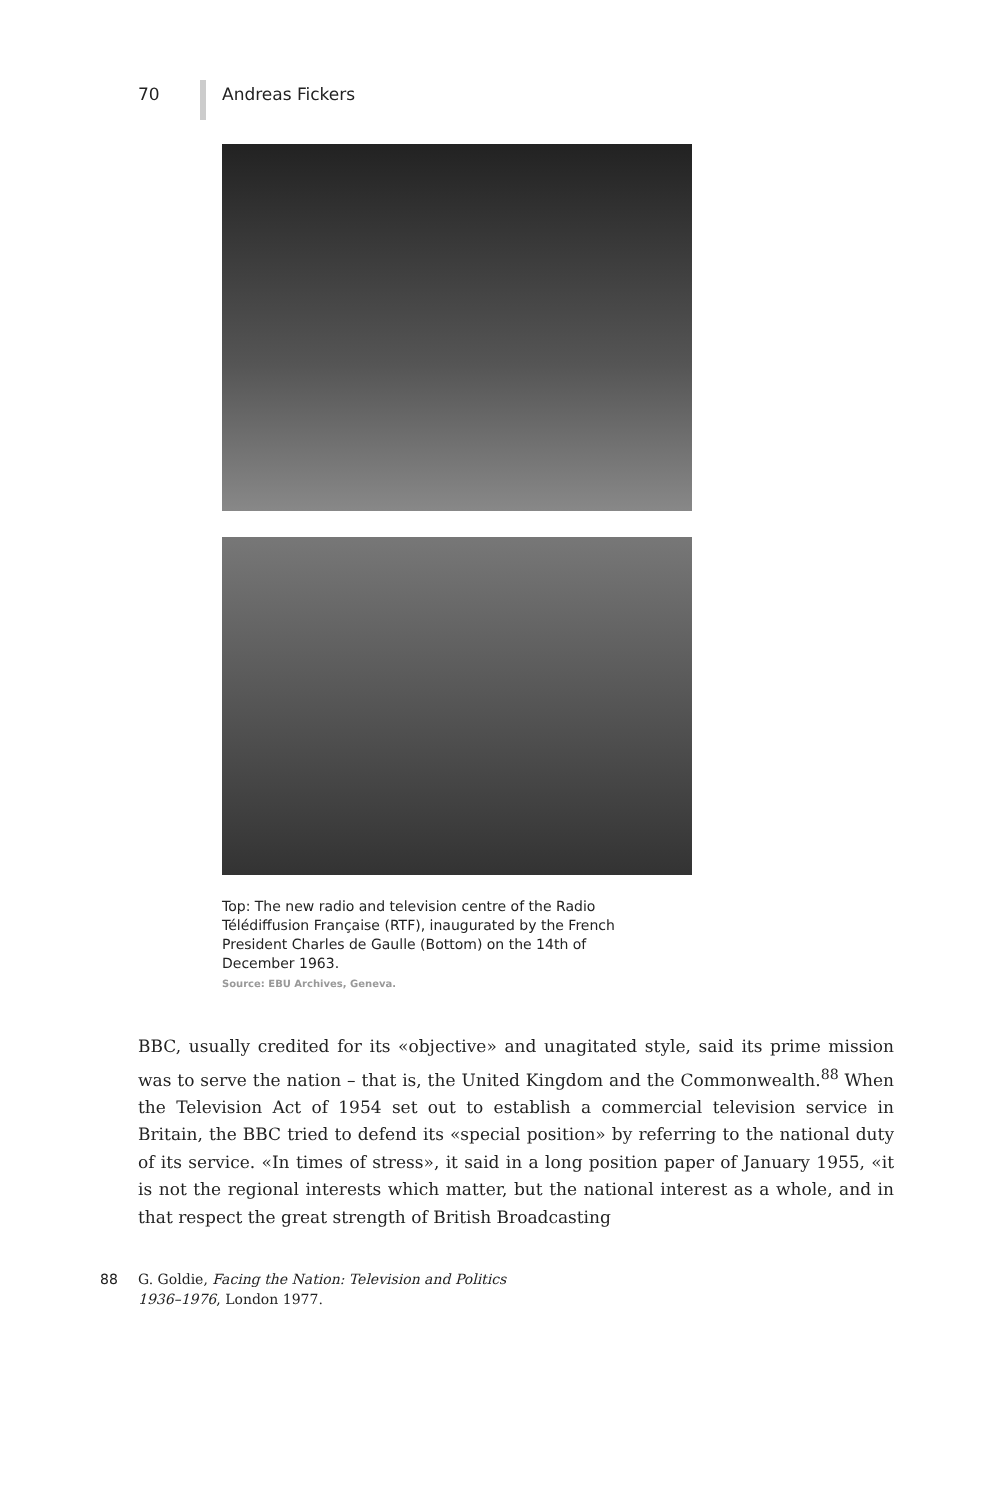70 Andreas Fickers
Top: The new radio and television centre of the Radio Télédiffusion Française (RTF), inaugurated by the French President Charles de Gaulle (Bottom) on the 14th of December 1963.
Source: EBU Archives, Geneva.
BBC, usually credited for its «objective» and unagitated style, said its prime mission was to serve the nation – that is, the United Kingdom and the Commonwealth.<sup>88</sup> When the Television Act of 1954 set out to establish a commercial television service in Britain, the BBC tried to defend its «special position» by referring to the national duty of its service. «In times of stress», it said in a long position paper of January 1955, «it is not the regional interests which matter, but the national interest as a whole, and in that respect the great strength of British Broadcasting
88 G. Goldie, Facing the Nation: Television and Politics
1936–1976, London 1977.